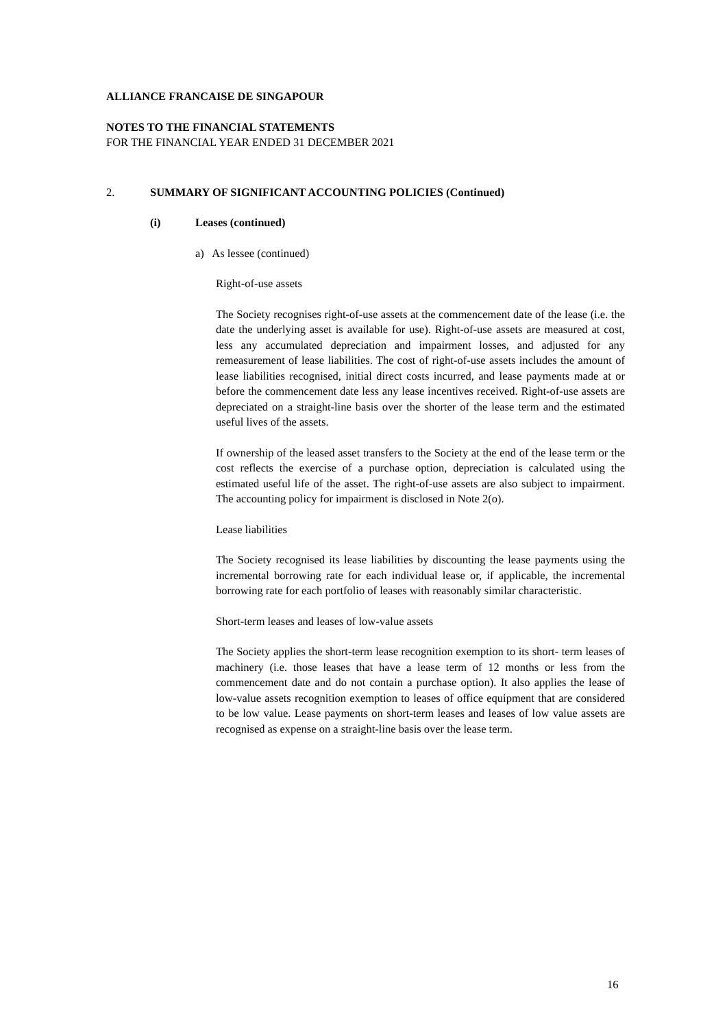ALLIANCE FRANCAISE DE SINGAPOUR
NOTES TO THE FINANCIAL STATEMENTS
FOR THE FINANCIAL YEAR ENDED 31 DECEMBER 2021
2. SUMMARY OF SIGNIFICANT ACCOUNTING POLICIES (Continued)
(i) Leases (continued)
a) As lessee (continued)
Right-of-use assets
The Society recognises right-of-use assets at the commencement date of the lease (i.e. the date the underlying asset is available for use). Right-of-use assets are measured at cost, less any accumulated depreciation and impairment losses, and adjusted for any remeasurement of lease liabilities. The cost of right-of-use assets includes the amount of lease liabilities recognised, initial direct costs incurred, and lease payments made at or before the commencement date less any lease incentives received. Right-of-use assets are depreciated on a straight-line basis over the shorter of the lease term and the estimated useful lives of the assets.
If ownership of the leased asset transfers to the Society at the end of the lease term or the cost reflects the exercise of a purchase option, depreciation is calculated using the estimated useful life of the asset. The right-of-use assets are also subject to impairment. The accounting policy for impairment is disclosed in Note 2(o).
Lease liabilities
The Society recognised its lease liabilities by discounting the lease payments using the incremental borrowing rate for each individual lease or, if applicable, the incremental borrowing rate for each portfolio of leases with reasonably similar characteristic.
Short-term leases and leases of low-value assets
The Society applies the short-term lease recognition exemption to its short- term leases of machinery (i.e. those leases that have a lease term of 12 months or less from the commencement date and do not contain a purchase option). It also applies the lease of low-value assets recognition exemption to leases of office equipment that are considered to be low value. Lease payments on short-term leases and leases of low value assets are recognised as expense on a straight-line basis over the lease term.
16